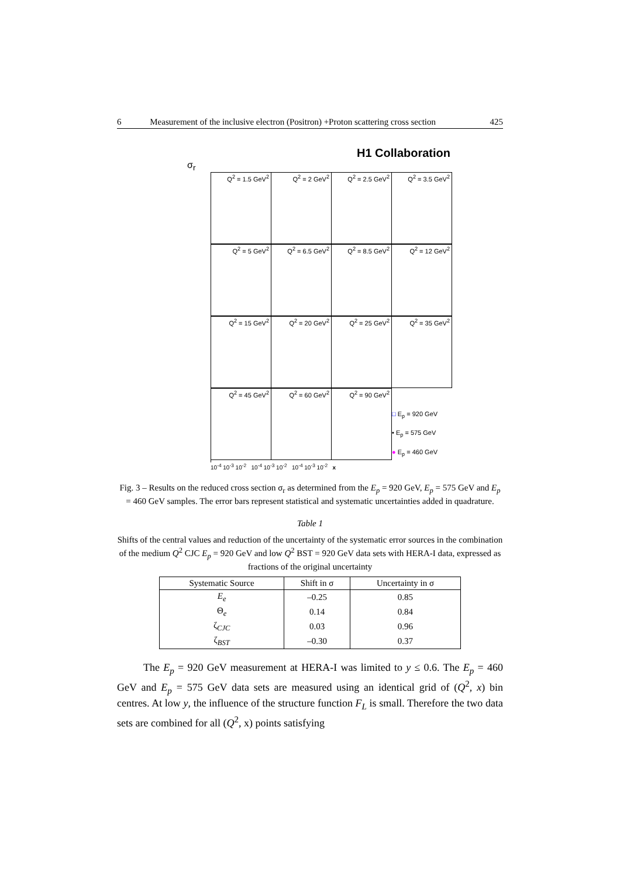6 Measurement of the inclusive electron (Positron) +Proton scattering cross section 425
H1 Collaboration
σ<sub>r</sub>
Q<sup>2</sup> = 1.5 GeV<sup>2</sup>
Q<sup>2</sup> = 2 GeV<sup>2</sup>
Q<sup>2</sup> = 2.5 GeV<sup>2</sup>
Q<sup>2</sup> = 3.5 GeV<sup>2</sup>
Q<sup>2</sup> = 5 GeV<sup>2</sup>
Q<sup>2</sup> = 6.5 GeV<sup>2</sup>
Q<sup>2</sup> = 8.5 GeV<sup>2</sup>
Q<sup>2</sup> = 12 GeV<sup>2</sup>
Q<sup>2</sup> = 15 GeV<sup>2</sup>
Q<sup>2</sup> = 20 GeV<sup>2</sup>
Q<sup>2</sup> = 25 GeV<sup>2</sup>
Q<sup>2</sup> = 35 GeV<sup>2</sup>
Q<sup>2</sup> = 45 GeV<sup>2</sup>
Q<sup>2</sup> = 60 GeV<sup>2</sup>
Q<sup>2</sup> = 90 GeV<sup>2</sup>
□ E<sub>p</sub> = 920 GeV
• E<sub>p</sub> = 575 GeV
● E<sub>p</sub> = 460 GeV
10<sup>-4</sup> 10<sup>-3</sup> 10<sup>-2</sup> 10<sup>-4</sup> 10<sup>-3</sup> 10<sup>-2</sup> 10<sup>-4</sup> 10<sup>-3</sup> 10<sup>-2</sup> x
Fig. 3 – Results on the reduced cross section σ<sub>r</sub> as determined from the E<sub>p</sub> = 920 GeV, E<sub>p</sub> = 575 GeV and E<sub>p</sub> = 460 GeV samples. The error bars represent statistical and systematic uncertainties added in quadrature.
Table 1
Shifts of the central values and reduction of the uncertainty of the systematic error sources in the combination of the medium Q<sup>2</sup> CJC E<sub>p</sub> = 920 GeV and low Q<sup>2</sup> BST = 920 GeV data sets with HERA-I data, expressed as fractions of the original uncertainty
| Systematic Source | Shift in σ | Uncertainty in σ |
| --- | --- | --- |
| E<sub>e</sub> | –0.25 | 0.85 |
| Θ<sub>e</sub> | 0.14 | 0.84 |
| ζ<sub>CJC</sub> | 0.03 | 0.96 |
| ζ<sub>BST</sub> | –0.30 | 0.37 |
The E<sub>p</sub> = 920 GeV measurement at HERA-I was limited to y ≤ 0.6. The E<sub>p</sub> = 460 GeV and E<sub>p</sub> = 575 GeV data sets are measured using an identical grid of (Q<sup>2</sup>, x) bin centres. At low y, the influence of the structure function F<sub>L</sub> is small. Therefore the two data sets are combined for all (Q<sup>2</sup>, x) points satisfying